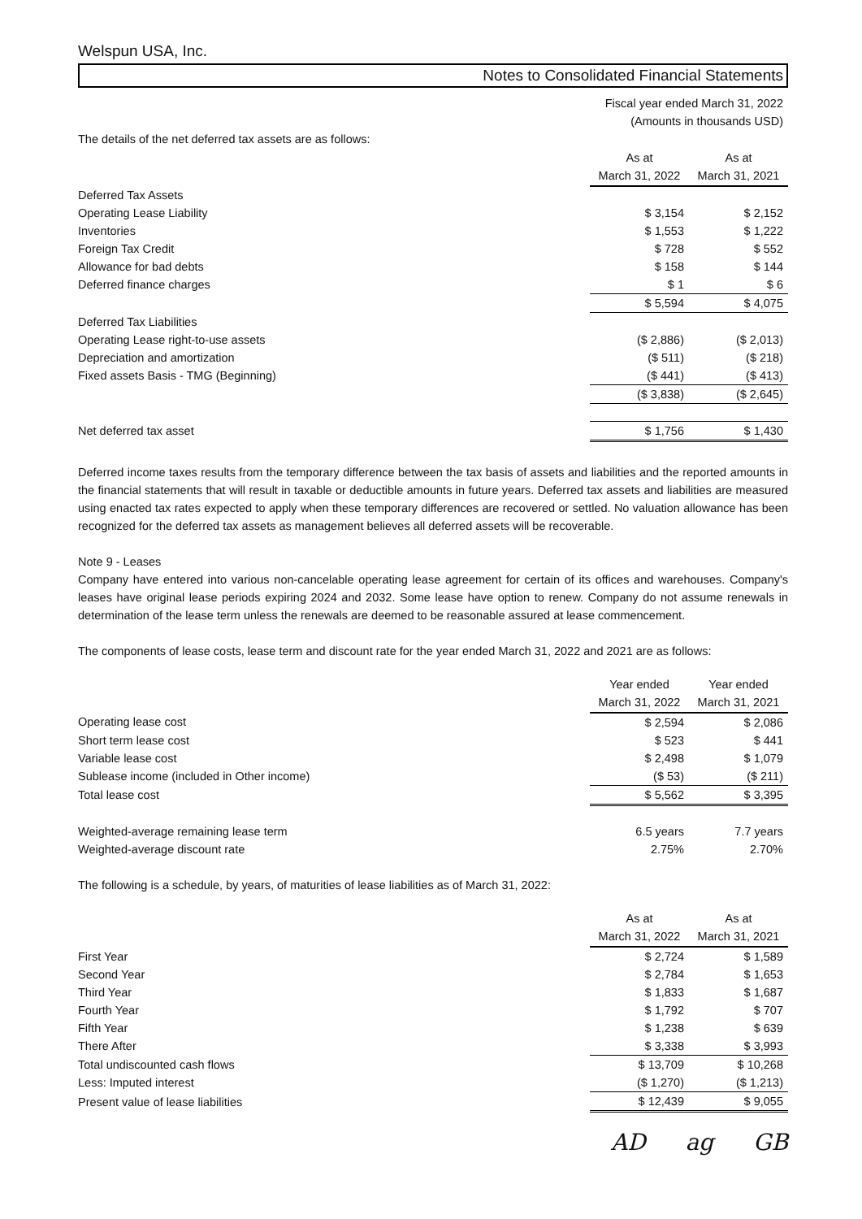Welspun USA, Inc.
Notes to Consolidated Financial Statements
Fiscal year ended March 31, 2022
(Amounts in thousands USD)
| The details of the net deferred tax assets are as follows: | | |
| | As at March 31, 2022 | As at March 31, 2021 |
| Deferred Tax Assets | | |
| Operating Lease Liability | $ 3,154 | $ 2,152 |
| Inventories | $ 1,553 | $ 1,222 |
| Foreign Tax Credit | $ 728 | $ 552 |
| Allowance for bad debts | $ 158 | $ 144 |
| Deferred finance charges | $ 1 | $ 6 |
| | $ 5,594 | $ 4,075 |
| Deferred Tax Liabilities | | |
| Operating Lease right-to-use assets | ($ 2,886) | ($ 2,013) |
| Depreciation and amortization | ($ 511) | ($ 218) |
| Fixed assets Basis - TMG (Beginning) | ($ 441) | ($ 413) |
| | ($ 3,838) | ($ 2,645) |
| Net deferred tax asset | $ 1,756 | $ 1,430 |
Deferred income taxes results from the temporary difference between the tax basis of assets and liabilities and the reported amounts in the financial statements that will result in taxable or deductible amounts in future years. Deferred tax assets and liabilities are measured using enacted tax rates expected to apply when these temporary differences are recovered or settled. No valuation allowance has been recognized for the deferred tax assets as management believes all deferred assets will be recoverable.
Note 9 - Leases
Company have entered into various non-cancelable operating lease agreement for certain of its offices and warehouses. Company's leases have original lease periods expiring 2024 and 2032. Some lease have option to renew. Company do not assume renewals in determination of the lease term unless the renewals are deemed to be reasonable assured at lease commencement.
The components of lease costs, lease term and discount rate for the year ended March 31, 2022 and 2021 are as follows:
| | Year ended March 31, 2022 | Year ended March 31, 2021 |
| Operating lease cost | $ 2,594 | $ 2,086 |
| Short term lease cost | $ 523 | $ 441 |
| Variable lease cost | $ 2,498 | $ 1,079 |
| Sublease income (included in Other income) | ($ 53) | ($ 211) |
| Total lease cost | $ 5,562 | $ 3,395 |
| Weighted-average remaining lease term | 6.5 years | 7.7 years |
| Weighted-average discount rate | 2.75% | 2.70% |
The following is a schedule, by years, of maturities of lease liabilities as of March 31, 2022:
| | As at March 31, 2022 | As at March 31, 2021 |
| First Year | $ 2,724 | $ 1,589 |
| Second Year | $ 2,784 | $ 1,653 |
| Third Year | $ 1,833 | $ 1,687 |
| Fourth Year | $ 1,792 | $ 707 |
| Fifth Year | $ 1,238 | $ 639 |
| There After | $ 3,338 | $ 3,993 |
| Total undiscounted cash flows | $ 13,709 | $ 10,268 |
| Less: Imputed interest | ($ 1,270) | ($ 1,213) |
| Present value of lease liabilities | $ 12,439 | $ 9,055 |
AD ag GB